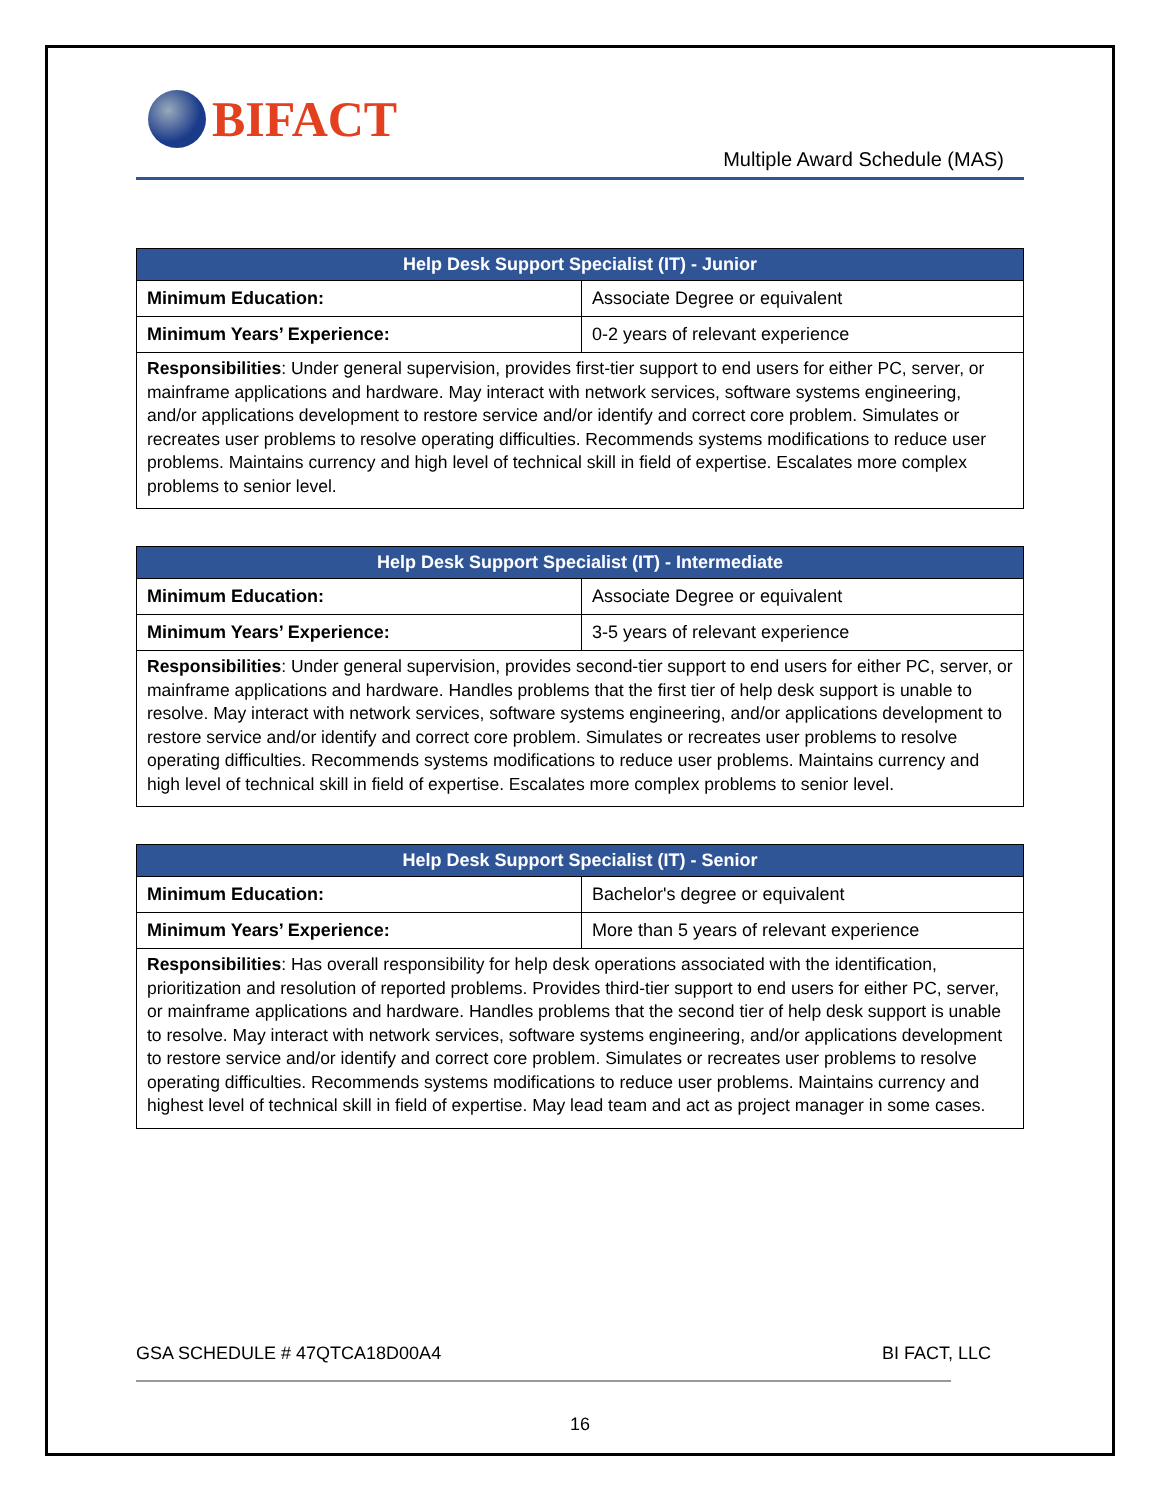BIFACT
Multiple Award Schedule (MAS)
| Help Desk Support Specialist (IT) - Junior | |
| --- | --- |
| Minimum Education: | Associate Degree or equivalent |
| Minimum Years’ Experience: | 0-2 years of relevant experience |
| Responsibilities : Under general supervision, provides first-tier support to end users for either PC, server, or mainframe applications and hardware. May interact with network services, software systems engineering, and/or applications development to restore service and/or identify and correct core problem. Simulates or recreates user problems to resolve operating difficulties. Recommends systems modifications to reduce user problems. Maintains currency and high level of technical skill in field of expertise. Escalates more complex problems to senior level. | |
| Help Desk Support Specialist (IT) - Intermediate | |
| --- | --- |
| Minimum Education: | Associate Degree or equivalent |
| Minimum Years’ Experience: | 3-5 years of relevant experience |
| Responsibilities : Under general supervision, provides second-tier support to end users for either PC, server, or mainframe applications and hardware. Handles problems that the first tier of help desk support is unable to resolve. May interact with network services, software systems engineering, and/or applications development to restore service and/or identify and correct core problem. Simulates or recreates user problems to resolve operating difficulties. Recommends systems modifications to reduce user problems. Maintains currency and high level of technical skill in field of expertise. Escalates more complex problems to senior level. | |
| Help Desk Support Specialist (IT) - Senior | |
| --- | --- |
| Minimum Education: | Bachelor's degree or equivalent |
| Minimum Years’ Experience: | More than 5 years of relevant experience |
| Responsibilities : Has overall responsibility for help desk operations associated with the identification, prioritization and resolution of reported problems. Provides third-tier support to end users for either PC, server, or mainframe applications and hardware. Handles problems that the second tier of help desk support is unable to resolve. May interact with network services, software systems engineering, and/or applications development to restore service and/or identify and correct core problem. Simulates or recreates user problems to resolve operating difficulties. Recommends systems modifications to reduce user problems. Maintains currency and highest level of technical skill in field of expertise. May lead team and act as project manager in some cases. | |
GSA SCHEDULE # 47QTCA18D00A4 BI FACT, LLC
16